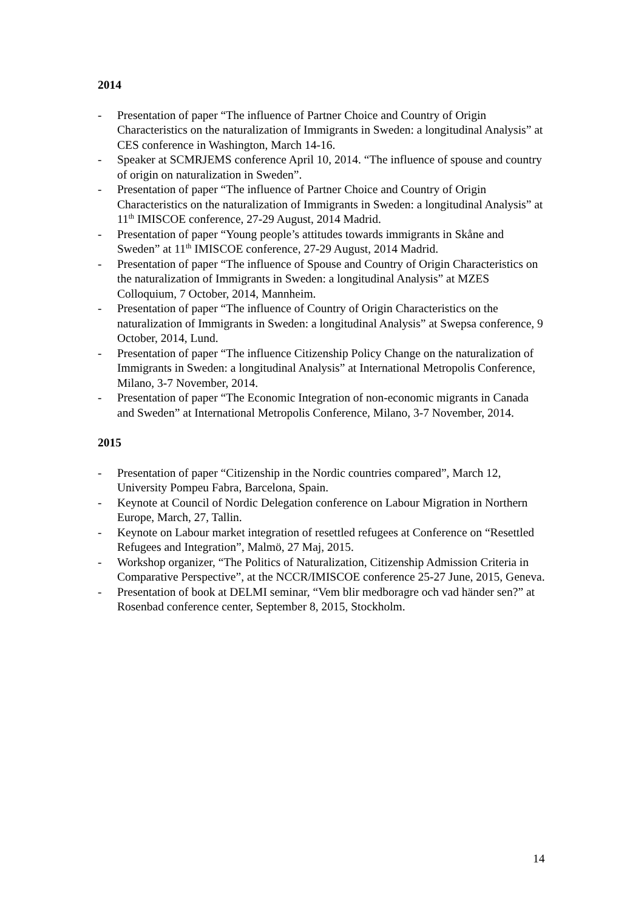2014
- Presentation of paper “The influence of Partner Choice and Country of Origin Characteristics on the naturalization of Immigrants in Sweden: a longitudinal Analysis” at CES conference in Washington, March 14-16.
- Speaker at SCMRJEMS conference April 10, 2014. “The influence of spouse and country of origin on naturalization in Sweden”.
- Presentation of paper “The influence of Partner Choice and Country of Origin Characteristics on the naturalization of Immigrants in Sweden: a longitudinal Analysis” at 11<sup>th</sup> IMISCOE conference, 27-29 August, 2014 Madrid.
- Presentation of paper “Young people’s attitudes towards immigrants in Skåne and Sweden” at 11<sup>th</sup> IMISCOE conference, 27-29 August, 2014 Madrid.
- Presentation of paper “The influence of Spouse and Country of Origin Characteristics on the naturalization of Immigrants in Sweden: a longitudinal Analysis” at MZES Colloquium, 7 October, 2014, Mannheim.
- Presentation of paper “The influence of Country of Origin Characteristics on the naturalization of Immigrants in Sweden: a longitudinal Analysis” at Swepsa conference, 9 October, 2014, Lund.
- Presentation of paper “The influence Citizenship Policy Change on the naturalization of Immigrants in Sweden: a longitudinal Analysis” at International Metropolis Conference, Milano, 3-7 November, 2014.
- Presentation of paper “The Economic Integration of non-economic migrants in Canada and Sweden” at International Metropolis Conference, Milano, 3-7 November, 2014.
2015
- Presentation of paper “Citizenship in the Nordic countries compared”, March 12, University Pompeu Fabra, Barcelona, Spain.
- Keynote at Council of Nordic Delegation conference on Labour Migration in Northern Europe, March, 27, Tallin.
- Keynote on Labour market integration of resettled refugees at Conference on “Resettled Refugees and Integration”, Malmö, 27 Maj, 2015.
- Workshop organizer, “The Politics of Naturalization, Citizenship Admission Criteria in Comparative Perspective”, at the NCCR/IMISCOE conference 25-27 June, 2015, Geneva.
- Presentation of book at DELMI seminar, “Vem blir medboragre och vad händer sen?” at Rosenbad conference center, September 8, 2015, Stockholm.
14